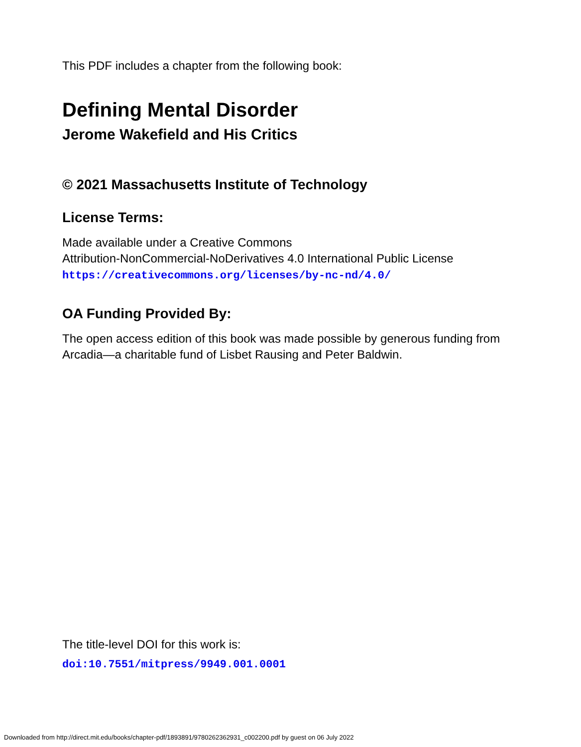This PDF includes a chapter from the following book:
Defining Mental Disorder
Jerome Wakefield and His Critics
© 2021 Massachusetts Institute of Technology
License Terms:
Made available under a Creative Commons
Attribution-NonCommercial-NoDerivatives 4.0 International Public License
https://creativecommons.org/licenses/by-nc-nd/4.0/
OA Funding Provided By:
The open access edition of this book was made possible by generous funding from Arcadia—a charitable fund of Lisbet Rausing and Peter Baldwin.
The title-level DOI for this work is:
doi:10.7551/mitpress/9949.001.0001
Downloaded from http://direct.mit.edu/books/chapter-pdf/1893891/9780262362931_c002200.pdf by guest on 06 July 2022